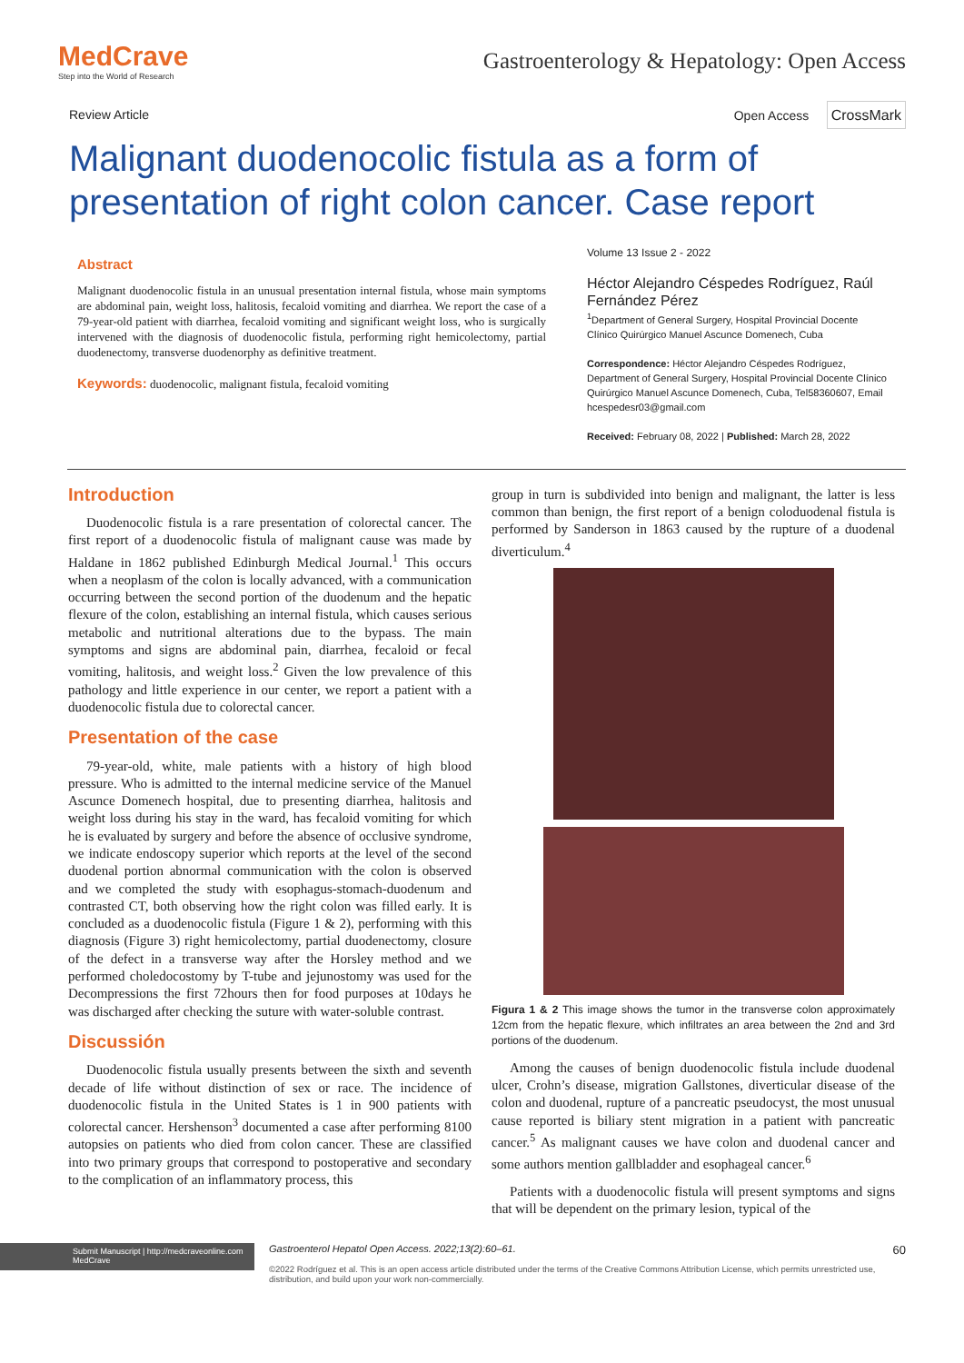MedCrave
Step into the World of Research
Gastroenterology & Hepatology: Open Access
Review Article Open Access CrossMark
Malignant duodenocolic fistula as a form of presentation of right colon cancer. Case report
Abstract
Malignant duodenocolic fistula in an unusual presentation internal fistula, whose main symptoms are abdominal pain, weight loss, halitosis, fecaloid vomiting and diarrhea. We report the case of a 79-year-old patient with diarrhea, fecaloid vomiting and significant weight loss, who is surgically intervened with the diagnosis of duodenocolic fistula, performing right hemicolectomy, partial duodenectomy, transverse duodenorphy as definitive treatment.
Keywords: duodenocolic, malignant fistula, fecaloid vomiting
Volume 13 Issue 2 - 2022
Héctor Alejandro Céspedes Rodríguez, Raúl Fernández Pérez
<sup>1</sup> Department of General Surgery, Hospital Provincial Docente Clínico Quirúrgico Manuel Ascunce Domenech, Cuba
Correspondence: Héctor Alejandro Céspedes Rodríguez, Department of General Surgery, Hospital Provincial Docente Clínico Quirúrgico Manuel Ascunce Domenech, Cuba, Tel58360607, Email hcespedesr03@gmail.com
Received: February 08, 2022 | Published: March 28, 2022
Introduction
Duodenocolic fistula is a rare presentation of colorectal cancer. The first report of a duodenocolic fistula of malignant cause was made by Haldane in 1862 published Edinburgh Medical Journal.<sup>1</sup> This occurs when a neoplasm of the colon is locally advanced, with a communication occurring between the second portion of the duodenum and the hepatic flexure of the colon, establishing an internal fistula, which causes serious metabolic and nutritional alterations due to the bypass. The main symptoms and signs are abdominal pain, diarrhea, fecaloid or fecal vomiting, halitosis, and weight loss.<sup>2</sup> Given the low prevalence of this pathology and little experience in our center, we report a patient with a duodenocolic fistula due to colorectal cancer.
Presentation of the case
79-year-old, white, male patients with a history of high blood pressure. Who is admitted to the internal medicine service of the Manuel Ascunce Domenech hospital, due to presenting diarrhea, halitosis and weight loss during his stay in the ward, has fecaloid vomiting for which he is evaluated by surgery and before the absence of occlusive syndrome, we indicate endoscopy superior which reports at the level of the second duodenal portion abnormal communication with the colon is observed and we completed the study with esophagus-stomach-duodenum and contrasted CT, both observing how the right colon was filled early. It is concluded as a duodenocolic fistula (Figure 1 & 2), performing with this diagnosis (Figure 3) right hemicolectomy, partial duodenectomy, closure of the defect in a transverse way after the Horsley method and we performed choledocostomy by T-tube and jejunostomy was used for the Decompressions the first 72hours then for food purposes at 10days he was discharged after checking the suture with water-soluble contrast.
Discussión
Duodenocolic fistula usually presents between the sixth and seventh decade of life without distinction of sex or race. The incidence of duodenocolic fistula in the United States is 1 in 900 patients with colorectal cancer. Hershenson<sup>3</sup> documented a case after performing 8100 autopsies on patients who died from colon cancer. These are classified into two primary groups that correspond to postoperative and secondary to the complication of an inflammatory process, this
group in turn is subdivided into benign and malignant, the latter is less common than benign, the first report of a benign coloduodenal fistula is performed by Sanderson in 1863 caused by the rupture of a duodenal diverticulum.<sup>4</sup>
Figura 1 & 2 This image shows the tumor in the transverse colon approximately 12cm from the hepatic flexure, which infiltrates an area between the 2nd and 3rd portions of the duodenum.
Among the causes of benign duodenocolic fistula include duodenal ulcer, Crohn’s disease, migration Gallstones, diverticular disease of the colon and duodenal, rupture of a pancreatic pseudocyst, the most unusual cause reported is biliary stent migration in a patient with pancreatic cancer.<sup>5</sup> As malignant causes we have colon and duodenal cancer and some authors mention gallbladder and esophageal cancer.<sup>6</sup>
Patients with a duodenocolic fistula will present symptoms and signs that will be dependent on the primary lesion, typical of the
Submit Manuscript | http://medcraveonline.com
MedCrave
Gastroenterol Hepatol Open Access. 2022;13(2):60‒61. 60
©2022 Rodríguez et al. This is an open access article distributed under the terms of the Creative Commons Attribution License, which permits unrestricted use, distribution, and build upon your work non-commercially.